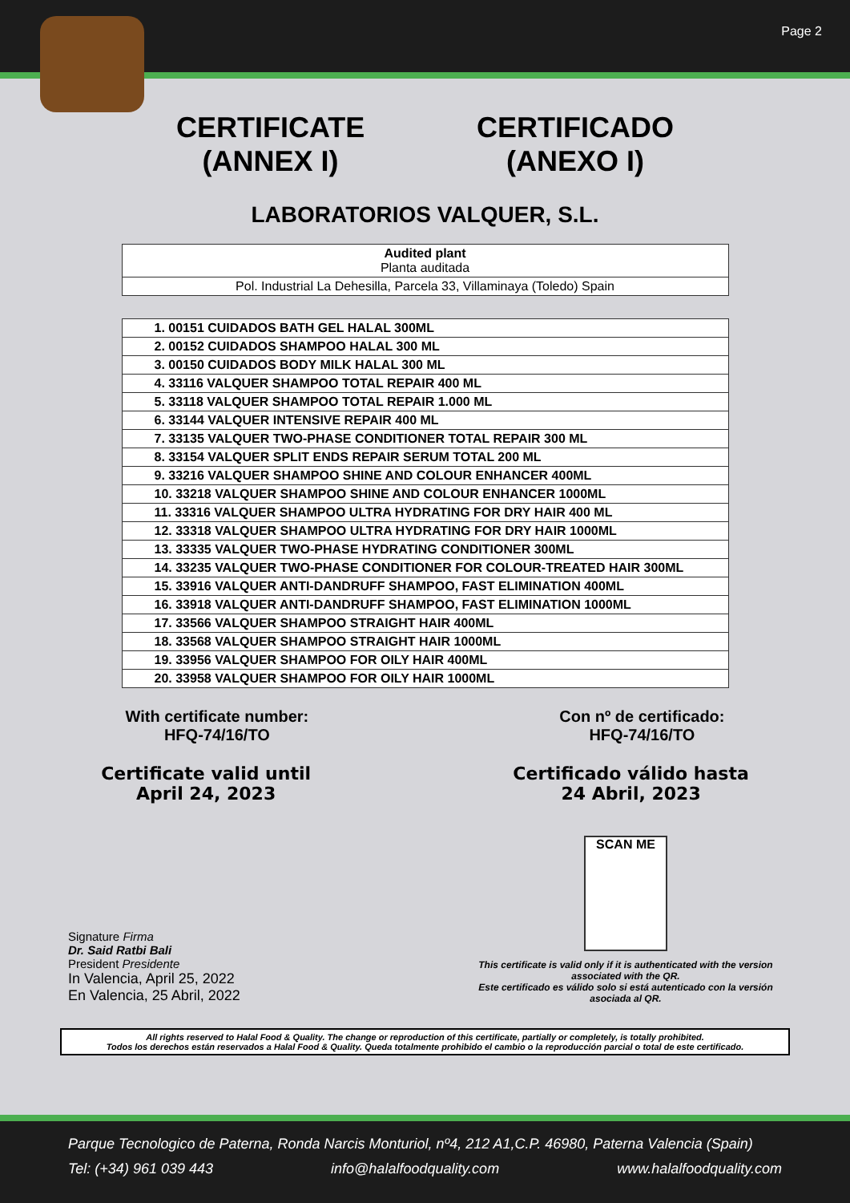Page 2
CERTIFICATE
(ANNEX I) CERTIFICADO
(ANEXO I)
LABORATORIOS VALQUER, S.L.
| Audited plant Planta auditada |
| Pol. Industrial La Dehesilla, Parcela 33, Villaminaya (Toledo) Spain |
| 1. 00151 CUIDADOS BATH GEL HALAL 300ML |
| 2. 00152 CUIDADOS SHAMPOO HALAL 300 ML |
| 3. 00150 CUIDADOS BODY MILK HALAL 300 ML |
| 4. 33116 VALQUER SHAMPOO TOTAL REPAIR 400 ML |
| 5. 33118 VALQUER SHAMPOO TOTAL REPAIR 1.000 ML |
| 6. 33144 VALQUER INTENSIVE REPAIR 400 ML |
| 7. 33135 VALQUER TWO-PHASE CONDITIONER TOTAL REPAIR 300 ML |
| 8. 33154 VALQUER SPLIT ENDS REPAIR SERUM TOTAL 200 ML |
| 9. 33216 VALQUER SHAMPOO SHINE AND COLOUR ENHANCER 400ML |
| 10. 33218 VALQUER SHAMPOO SHINE AND COLOUR ENHANCER 1000ML |
| 11. 33316 VALQUER SHAMPOO ULTRA HYDRATING FOR DRY HAIR 400 ML |
| 12. 33318 VALQUER SHAMPOO ULTRA HYDRATING FOR DRY HAIR 1000ML |
| 13. 33335 VALQUER TWO-PHASE HYDRATING CONDITIONER 300ML |
| 14. 33235 VALQUER TWO-PHASE CONDITIONER FOR COLOUR-TREATED HAIR 300ML |
| 15. 33916 VALQUER ANTI-DANDRUFF SHAMPOO, FAST ELIMINATION 400ML |
| 16. 33918 VALQUER ANTI-DANDRUFF SHAMPOO, FAST ELIMINATION 1000ML |
| 17. 33566 VALQUER SHAMPOO STRAIGHT HAIR 400ML |
| 18. 33568 VALQUER SHAMPOO STRAIGHT HAIR 1000ML |
| 19. 33956 VALQUER SHAMPOO FOR OILY HAIR 400ML |
| 20. 33958 VALQUER SHAMPOO FOR OILY HAIR 1000ML |
With certificate number:
HFQ-74/16/TO Con nº de certificado:
HFQ-74/16/TO
Certificate valid until
April 24, 2023 Certificado válido hasta
24 Abril, 2023
Signature Firma
Dr. Said Ratbi Bali
President Presidente
In Valencia, April 25, 2022
En Valencia, 25 Abril, 2022
SCAN ME
This certificate is valid only if it is authenticated with the version associated with the QR.
Este certificado es válido solo si está autenticado con la versión asociada al QR.
All rights reserved to Halal Food & Quality. The change or reproduction of this certificate, partially or completely, is totally prohibited.
Todos los derechos están reservados a Halal Food & Quality. Queda totalmente prohibido el cambio o la reproducción parcial o total de este certificado.
Parque Tecnologico de Paterna, Ronda Narcis Monturiol, nº4, 212 A1,C.P. 46980, Paterna Valencia (Spain)
Tel: (+34) 961 039 443 info@halalfoodquality.com www.halalfoodquality.com